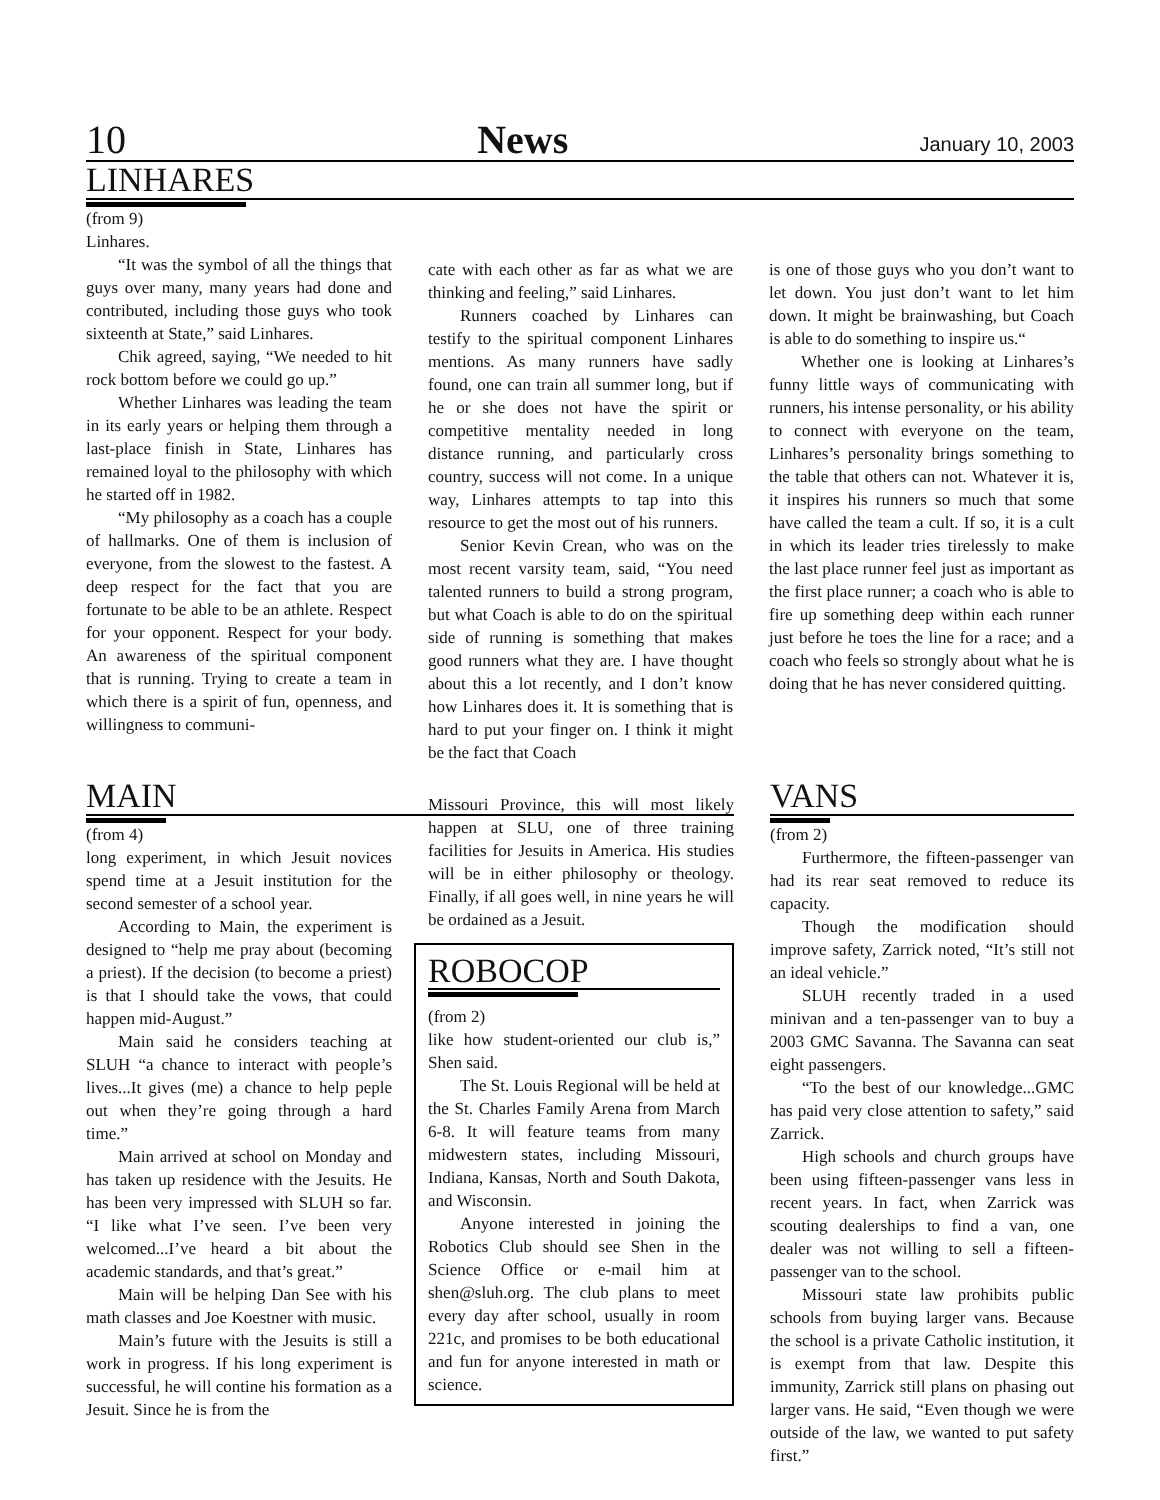10 News January 10, 2003
LINHARES
(from 9)
Linhares.
“It was the symbol of all the things that guys over many, many years had done and contributed, including those guys who took sixteenth at State,” said Linhares.
Chik agreed, saying, “We needed to hit rock bottom before we could go up.”
Whether Linhares was leading the team in its early years or helping them through a last-place finish in State, Linhares has remained loyal to the philosophy with which he started off in 1982.
“My philosophy as a coach has a couple of hallmarks. One of them is inclusion of everyone, from the slowest to the fastest. A deep respect for the fact that you are fortunate to be able to be an athlete. Respect for your opponent. Respect for your body. An awareness of the spiritual component that is running. Trying to create a team in which there is a spirit of fun, openness, and willingness to communi-
cate with each other as far as what we are thinking and feeling,” said Linhares.
Runners coached by Linhares can testify to the spiritual component Linhares mentions. As many runners have sadly found, one can train all summer long, but if he or she does not have the spirit or competitive mentality needed in long distance running, and particularly cross country, success will not come. In a unique way, Linhares attempts to tap into this resource to get the most out of his runners.
Senior Kevin Crean, who was on the most recent varsity team, said, “You need talented runners to build a strong program, but what Coach is able to do on the spiritual side of running is something that makes good runners what they are. I have thought about this a lot recently, and I don’t know how Linhares does it. It is something that is hard to put your finger on. I think it might be the fact that Coach
is one of those guys who you don’t want to let down. You just don’t want to let him down. It might be brainwashing, but Coach is able to do something to inspire us.“
Whether one is looking at Linhares’s funny little ways of communicating with runners, his intense personality, or his ability to connect with everyone on the team, Linhares’s personality brings something to the table that others can not. Whatever it is, it inspires his runners so much that some have called the team a cult. If so, it is a cult in which its leader tries tirelessly to make the last place runner feel just as important as the first place runner; a coach who is able to fire up something deep within each runner just before he toes the line for a race; and a coach who feels so strongly about what he is doing that he has never considered quitting.
MAIN
(from 4)
long experiment, in which Jesuit novices spend time at a Jesuit institution for the second semester of a school year.
According to Main, the experiment is designed to “help me pray about (becoming a priest). If the decision (to become a priest) is that I should take the vows, that could happen mid-August.”
Main said he considers teaching at SLUH “a chance to interact with people’s lives...It gives (me) a chance to help peple out when they’re going through a hard time.”
Main arrived at school on Monday and has taken up residence with the Jesuits. He has been very impressed with SLUH so far. “I like what I’ve seen. I’ve been very welcomed...I’ve heard a bit about the academic standards, and that’s great.”
Main will be helping Dan See with his math classes and Joe Koestner with music.
Main’s future with the Jesuits is still a work in progress. If his long experiment is successful, he will contine his formation as a Jesuit. Since he is from the
Missouri Province, this will most likely happen at SLU, one of three training facilities for Jesuits in America. His studies will be in either philosophy or theology. Finally, if all goes well, in nine years he will be ordained as a Jesuit.
ROBOCOP
(from 2)
like how student-oriented our club is,” Shen said.
The St. Louis Regional will be held at the St. Charles Family Arena from March 6-8. It will feature teams from many midwestern states, including Missouri, Indiana, Kansas, North and South Dakota, and Wisconsin.
Anyone interested in joining the Robotics Club should see Shen in the Science Office or e-mail him at shen@sluh.org. The club plans to meet every day after school, usually in room 221c, and promises to be both educational and fun for anyone interested in math or science.
VANS
(from 2)
Furthermore, the fifteen-passenger van had its rear seat removed to reduce its capacity.
Though the modification should improve safety, Zarrick noted, “It’s still not an ideal vehicle.”
SLUH recently traded in a used minivan and a ten-passenger van to buy a 2003 GMC Savanna. The Savanna can seat eight passengers.
“To the best of our knowledge...GMC has paid very close attention to safety,” said Zarrick.
High schools and church groups have been using fifteen-passenger vans less in recent years. In fact, when Zarrick was scouting dealerships to find a van, one dealer was not willing to sell a fifteen-passenger van to the school.
Missouri state law prohibits public schools from buying larger vans. Because the school is a private Catholic institution, it is exempt from that law. Despite this immunity, Zarrick still plans on phasing out larger vans. He said, “Even though we were outside of the law, we wanted to put safety first.”